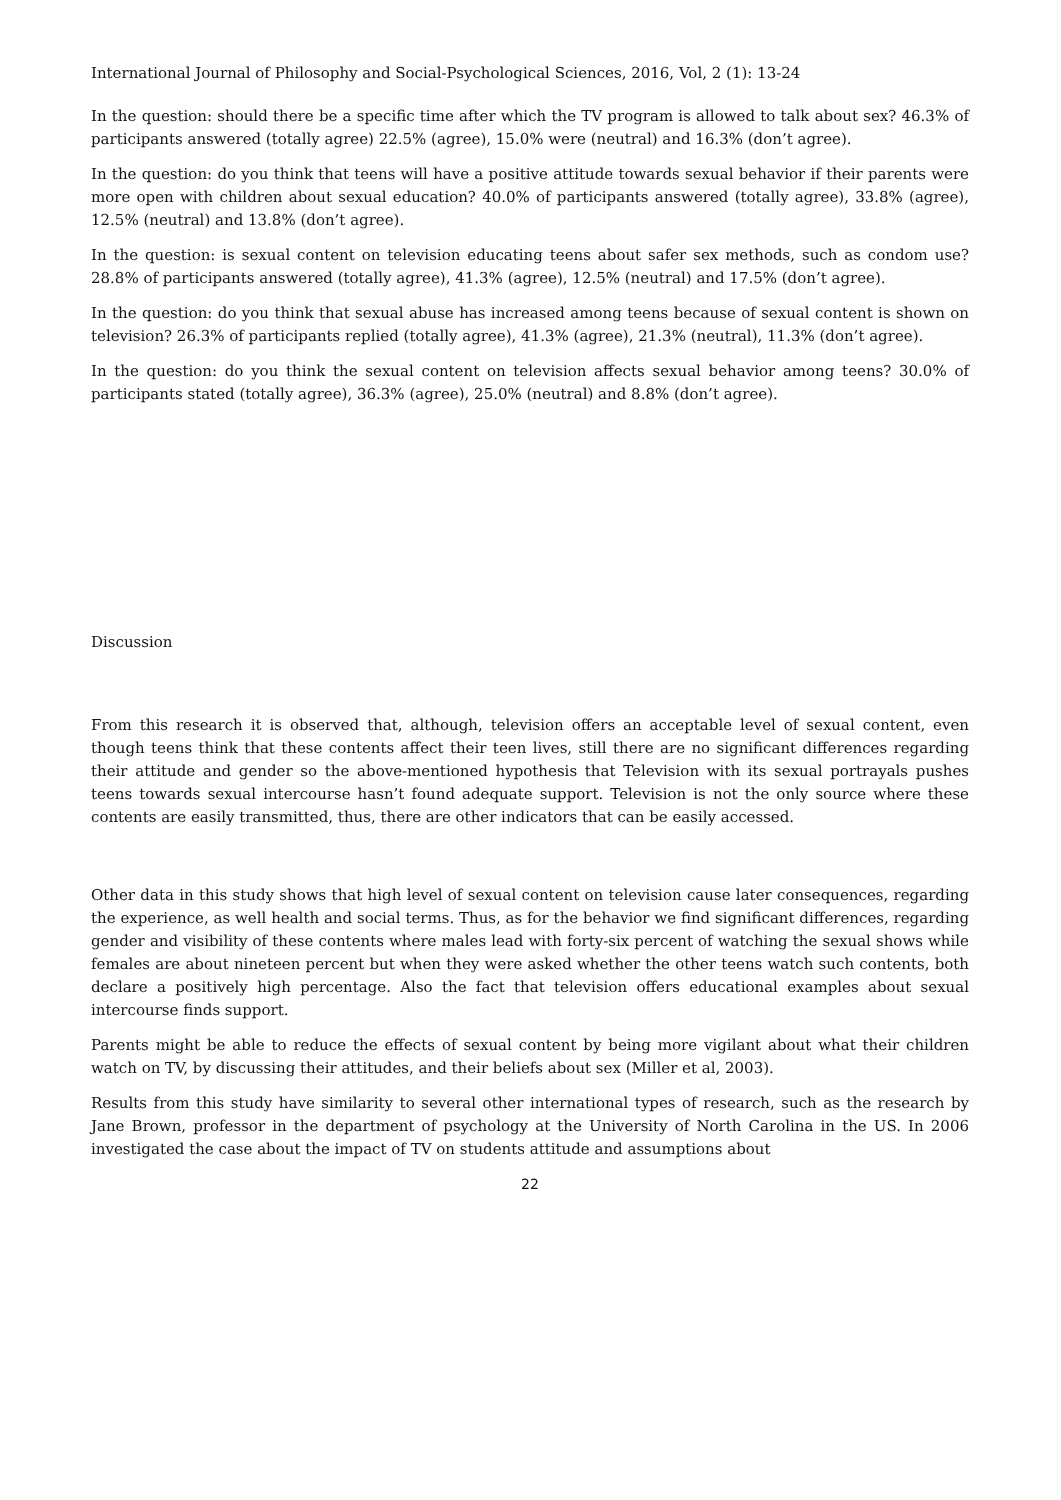International Journal of Philosophy and Social-Psychological Sciences, 2016, Vol, 2 (1): 13-24
In the question: should there be a specific time after which the TV program is allowed to talk about sex? 46.3% of participants answered (totally agree) 22.5% (agree), 15.0% were (neutral) and 16.3% (don’t agree).
In the question: do you think that teens will have a positive attitude towards sexual behavior if their parents were more open with children about sexual education? 40.0% of participants answered (totally agree), 33.8% (agree), 12.5% (neutral) and 13.8% (don’t agree).
In the question: is sexual content on television educating teens about safer sex methods, such as condom use? 28.8% of participants answered (totally agree), 41.3% (agree), 12.5% (neutral) and 17.5% (don’t agree).
In the question: do you think that sexual abuse has increased among teens because of sexual content is shown on television? 26.3% of participants replied (totally agree), 41.3% (agree), 21.3% (neutral), 11.3% (don’t agree).
In the question: do you think the sexual content on television affects sexual behavior among teens? 30.0% of participants stated (totally agree), 36.3% (agree), 25.0% (neutral) and 8.8% (don’t agree).
Discussion
From this research it is observed that, although, television offers an acceptable level of sexual content, even though teens think that these contents affect their teen lives, still there are no significant differences regarding their attitude and gender so the above-mentioned hypothesis that Television with its sexual portrayals pushes teens towards sexual intercourse hasn’t found adequate support. Television is not the only source where these contents are easily transmitted, thus, there are other indicators that can be easily accessed.
Other data in this study shows that high level of sexual content on television cause later consequences, regarding the experience, as well health and social terms. Thus, as for the behavior we find significant differences, regarding gender and visibility of these contents where males lead with forty-six percent of watching the sexual shows while females are about nineteen percent but when they were asked whether the other teens watch such contents, both declare a positively high percentage. Also the fact that television offers educational examples about sexual intercourse finds support.
Parents might be able to reduce the effects of sexual content by being more vigilant about what their children watch on TV, by discussing their attitudes, and their beliefs about sex (Miller et al, 2003).
Results from this study have similarity to several other international types of research, such as the research by Jane Brown, professor in the department of psychology at the University of North Carolina in the US. In 2006 investigated the case about the impact of TV on students attitude and assumptions about
22